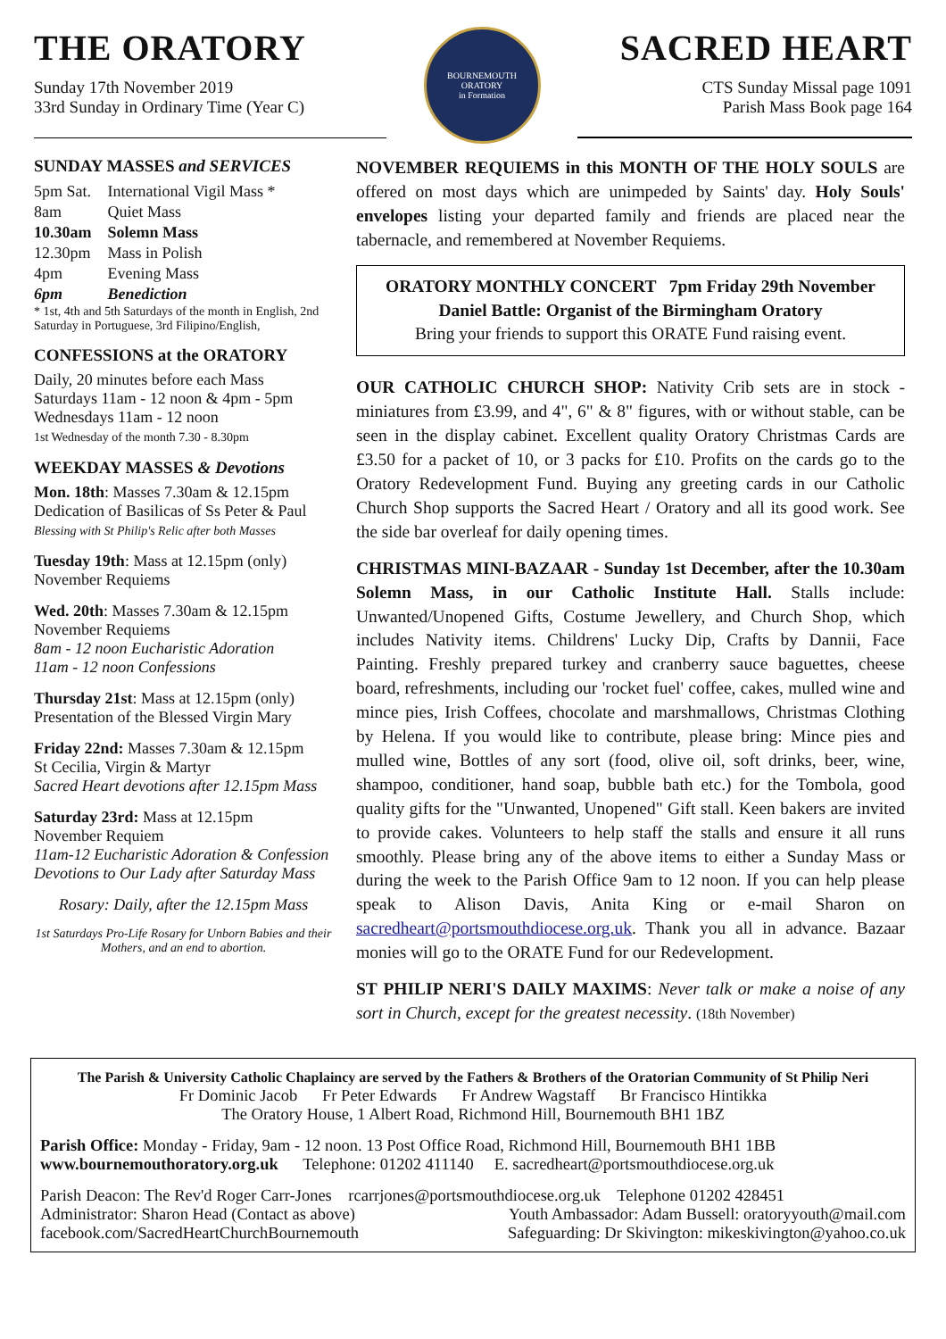THE ORATORY
Sunday 17th November 2019
33rd Sunday in Ordinary Time (Year C)
BOURNEMOUTH ORATORY
in Formation
SACRED HEART
CTS Sunday Missal page 1091
Parish Mass Book page 164
SUNDAY MASSES and SERVICES
| 5pm Sat. | International Vigil Mass * |
| 8am | Quiet Mass |
| 10.30am | Solemn Mass |
| 12.30pm | Mass in Polish |
| 4pm | Evening Mass |
| 6pm | Benediction |
* 1st, 4th and 5th Saturdays of the month in English, 2nd Saturday in Portuguese, 3rd Filipino/English,
CONFESSIONS at the ORATORY
Daily, 20 minutes before each Mass
Saturdays 11am - 12 noon & 4pm - 5pm
Wednesdays 11am - 12 noon
1st Wednesday of the month 7.30 - 8.30pm
WEEKDAY MASSES & Devotions
Mon. 18th: Masses 7.30am & 12.15pm
Dedication of Basilicas of Ss Peter & Paul
Blessing with St Philip's Relic after both Masses
Tuesday 19th: Mass at 12.15pm (only)
November Requiems
Wed. 20th: Masses 7.30am & 12.15pm
November Requiems
8am - 12 noon Eucharistic Adoration
11am - 12 noon Confessions
Thursday 21st: Mass at 12.15pm (only)
Presentation of the Blessed Virgin Mary
Friday 22nd: Masses 7.30am & 12.15pm
St Cecilia, Virgin & Martyr
Sacred Heart devotions after 12.15pm Mass
Saturday 23rd: Mass at 12.15pm
November Requiem
11am-12 Eucharistic Adoration & Confession
Devotions to Our Lady after Saturday Mass
Rosary: Daily, after the 12.15pm Mass
1st Saturdays Pro-Life Rosary for Unborn Babies and their Mothers, and an end to abortion.
NOVEMBER REQUIEMS in this MONTH OF THE HOLY SOULS are offered on most days which are unimpeded by Saints' day. Holy Souls' envelopes listing your departed family and friends are placed near the tabernacle, and remembered at November Requiems.
ORATORY MONTHLY CONCERT 7pm Friday 29th November
Daniel Battle: Organist of the Birmingham Oratory
Bring your friends to support this ORATE Fund raising event.
OUR CATHOLIC CHURCH SHOP: Nativity Crib sets are in stock - miniatures from £3.99, and 4", 6" & 8" figures, with or without stable, can be seen in the display cabinet. Excellent quality Oratory Christmas Cards are £3.50 for a packet of 10, or 3 packs for £10. Profits on the cards go to the Oratory Redevelopment Fund. Buying any greeting cards in our Catholic Church Shop supports the Sacred Heart / Oratory and all its good work. See the side bar overleaf for daily opening times.
CHRISTMAS MINI-BAZAAR - Sunday 1st December, after the 10.30am Solemn Mass, in our Catholic Institute Hall. Stalls include: Unwanted/Unopened Gifts, Costume Jewellery, and Church Shop, which includes Nativity items. Childrens' Lucky Dip, Crafts by Dannii, Face Painting. Freshly prepared turkey and cranberry sauce baguettes, cheese board, refreshments, including our 'rocket fuel' coffee, cakes, mulled wine and mince pies, Irish Coffees, chocolate and marshmallows, Christmas Clothing by Helena. If you would like to contribute, please bring: Mince pies and mulled wine, Bottles of any sort (food, olive oil, soft drinks, beer, wine, shampoo, conditioner, hand soap, bubble bath etc.) for the Tombola, good quality gifts for the "Unwanted, Unopened" Gift stall. Keen bakers are invited to provide cakes. Volunteers to help staff the stalls and ensure it all runs smoothly. Please bring any of the above items to either a Sunday Mass or during the week to the Parish Office 9am to 12 noon. If you can help please speak to Alison Davis, Anita King or e-mail Sharon on sacredheart@portsmouthdiocese.org.uk. Thank you all in advance. Bazaar monies will go to the ORATE Fund for our Redevelopment.
ST PHILIP NERI'S DAILY MAXIMS: Never talk or make a noise of any sort in Church, except for the greatest necessity. (18th November)
The Parish & University Catholic Chaplaincy are served by the Fathers & Brothers of the Oratorian Community of St Philip Neri
Fr Dominic Jacob Fr Peter Edwards Fr Andrew Wagstaff Br Francisco Hintikka
The Oratory House, 1 Albert Road, Richmond Hill, Bournemouth BH1 1BZ
Parish Office: Monday - Friday, 9am - 12 noon. 13 Post Office Road, Richmond Hill, Bournemouth BH1 1BB
www.bournemouthoratory.org.uk Telephone: 01202 411140 E. sacredheart@portsmouthdiocese.org.uk
Parish Deacon: The Rev'd Roger Carr-Jones rcarrjones@portsmouthdiocese.org.uk Telephone 01202 428451
Administrator: Sharon Head (Contact as above) Youth Ambassador: Adam Bussell: oratoryyouth@mail.com
facebook.com/SacredHeartChurchBournemouth Safeguarding: Dr Skivington: mikeskivington@yahoo.co.uk